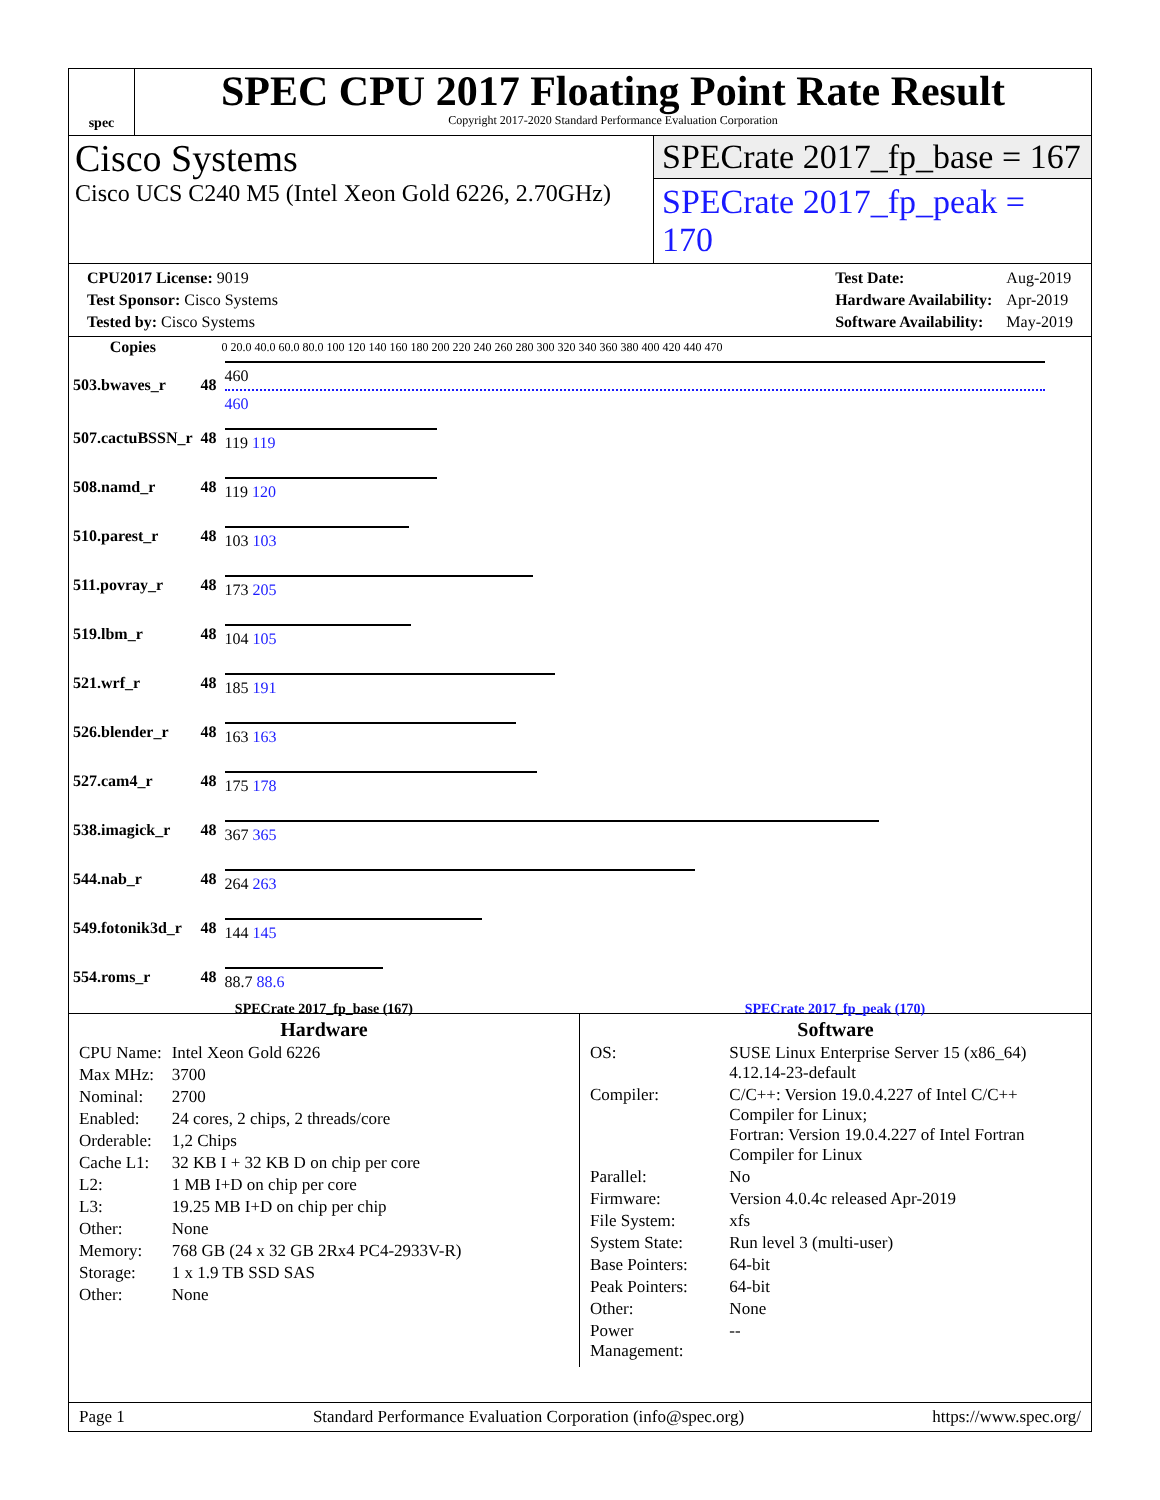spec
SPEC CPU 2017 Floating Point Rate Result
Copyright 2017-2020 Standard Performance Evaluation Corporation
Cisco Systems
Cisco UCS C240 M5 (Intel Xeon Gold 6226, 2.70GHz)
SPECrate 2017_fp_base = 167
SPECrate 2017_fp_peak = 170
| CPU2017 License: 9019 |
| Test Sponsor: Cisco Systems |
| Tested by: Cisco Systems |
| Test Date: | Aug-2019 |
| Hardware Availability: | Apr-2019 |
| Software Availability: | May-2019 |
| Copies | | 0 20.0 40.0 60.0 80.0 100 120 140 160 180 200 220 240 260 280 300 320 340 360 380 400 420 440 470 |
| --- | --- | --- |
| 503.bwaves_r | 48 | 460 460 |
| 507.cactuBSSN_r | 48 | 119 119 |
| 508.namd_r | 48 | 119 120 |
| 510.parest_r | 48 | 103 103 |
| 511.povray_r | 48 | 173 205 |
| 519.lbm_r | 48 | 104 105 |
| 521.wrf_r | 48 | 185 191 |
| 526.blender_r | 48 | 163 163 |
| 527.cam4_r | 48 | 175 178 |
| 538.imagick_r | 48 | 367 365 |
| 544.nab_r | 48 | 264 263 |
| 549.fotonik3d_r | 48 | 144 145 |
| 554.roms_r | 48 | 88.7 88.6 |
SPECrate 2017_fp_base (167) SPECrate 2017_fp_peak (170)
Hardware
| CPU Name: | Intel Xeon Gold 6226 |
| Max MHz: | 3700 |
| Nominal: | 2700 |
| Enabled: | 24 cores, 2 chips, 2 threads/core |
| Orderable: | 1,2 Chips |
| Cache L1: | 32 KB I + 32 KB D on chip per core |
| L2: | 1 MB I+D on chip per core |
| L3: | 19.25 MB I+D on chip per chip |
| Other: | None |
| Memory: | 768 GB (24 x 32 GB 2Rx4 PC4-2933V-R) |
| Storage: | 1 x 1.9 TB SSD SAS |
| Other: | None |
Software
| OS: | SUSE Linux Enterprise Server 15 (x86_64) 4.12.14-23-default |
| Compiler: | C/C++: Version 19.0.4.227 of Intel C/C++ Compiler for Linux; Fortran: Version 19.0.4.227 of Intel Fortran Compiler for Linux |
| Parallel: | No |
| Firmware: | Version 4.0.4c released Apr-2019 |
| File System: | xfs |
| System State: | Run level 3 (multi-user) |
| Base Pointers: | 64-bit |
| Peak Pointers: | 64-bit |
| Other: | None |
| Power Management: | -- |
Page 1 Standard Performance Evaluation Corporation (info@spec.org) https://www.spec.org/